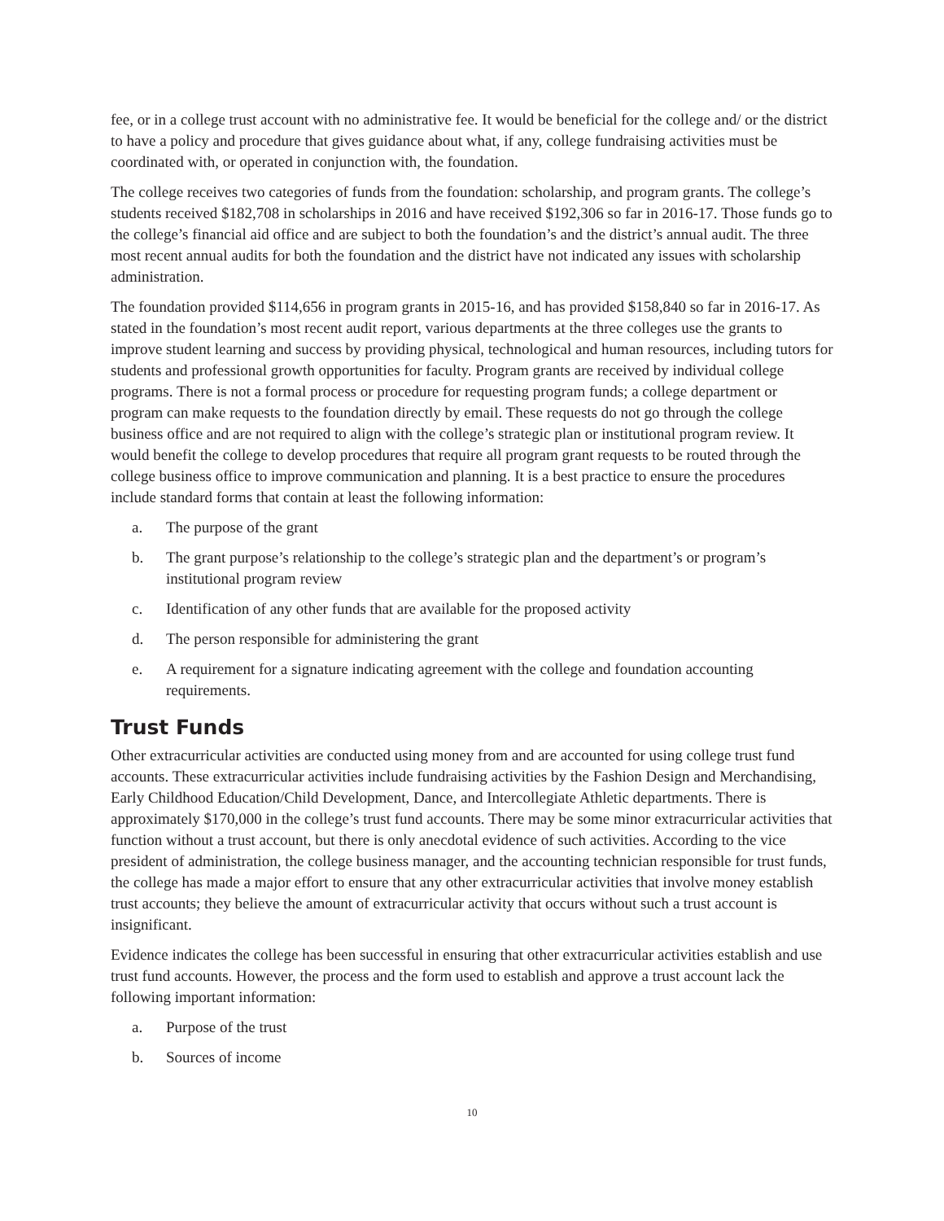fee, or in a college trust account with no administrative fee. It would be beneficial for the college and/ or the district to have a policy and procedure that gives guidance about what, if any, college fundraising activities must be coordinated with, or operated in conjunction with, the foundation.
The college receives two categories of funds from the foundation: scholarship, and program grants. The college’s students received $182,708 in scholarships in 2016 and have received $192,306 so far in 2016-17. Those funds go to the college’s financial aid office and are subject to both the foundation’s and the district’s annual audit. The three most recent annual audits for both the foundation and the district have not indicated any issues with scholarship administration.
The foundation provided $114,656 in program grants in 2015-16, and has provided $158,840 so far in 2016-17. As stated in the foundation’s most recent audit report, various departments at the three colleges use the grants to improve student learning and success by providing physical, technological and human resources, including tutors for students and professional growth opportunities for faculty. Program grants are received by individual college programs. There is not a formal process or procedure for requesting program funds; a college department or program can make requests to the foundation directly by email. These requests do not go through the college business office and are not required to align with the college’s strategic plan or institutional program review. It would benefit the college to develop procedures that require all program grant requests to be routed through the college business office to improve communication and planning. It is a best practice to ensure the procedures include standard forms that contain at least the following information:
a. The purpose of the grant
b. The grant purpose’s relationship to the college’s strategic plan and the department’s or program’s institutional program review
c. Identification of any other funds that are available for the proposed activity
d. The person responsible for administering the grant
e. A requirement for a signature indicating agreement with the college and foundation accounting requirements.
Trust Funds
Other extracurricular activities are conducted using money from and are accounted for using college trust fund accounts. These extracurricular activities include fundraising activities by the Fashion Design and Merchandising, Early Childhood Education/Child Development, Dance, and Intercollegiate Athletic departments. There is approximately $170,000 in the college’s trust fund accounts. There may be some minor extracurricular activities that function without a trust account, but there is only anecdotal evidence of such activities. According to the vice president of administration, the college business manager, and the accounting technician responsible for trust funds, the college has made a major effort to ensure that any other extracurricular activities that involve money establish trust accounts; they believe the amount of extracurricular activity that occurs without such a trust account is insignificant.
Evidence indicates the college has been successful in ensuring that other extracurricular activities establish and use trust fund accounts. However, the process and the form used to establish and approve a trust account lack the following important information:
a. Purpose of the trust
b. Sources of income
10